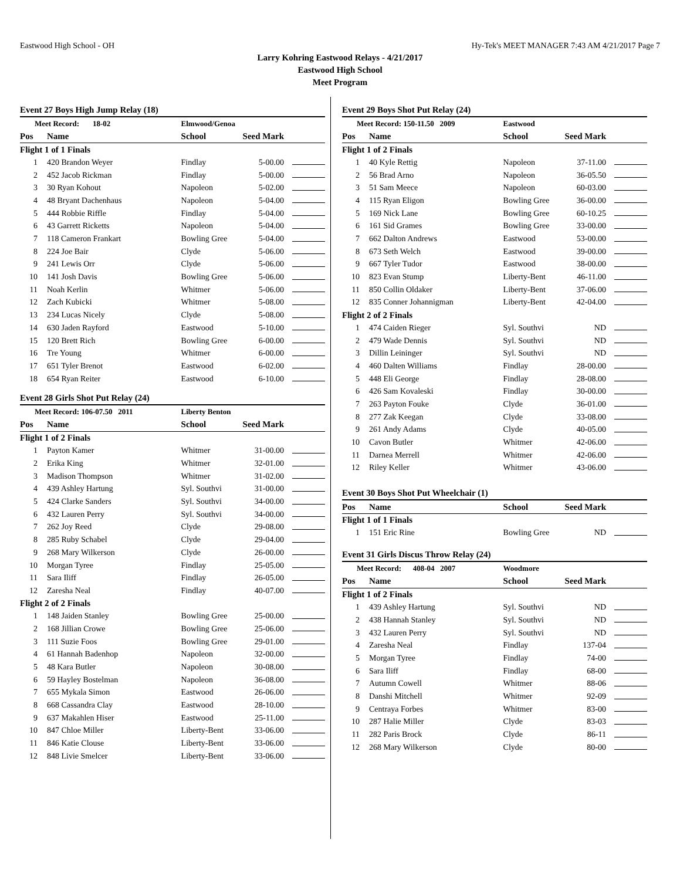Eastwood High School - OH Hy-Tek's MEET MANAGER 7:43 AM 4/21/2017 Page 7
Larry Kohring Eastwood Relays - 4/21/2017
Eastwood High School
Meet Program
Event 27 Boys High Jump Relay (18)
| Meet Record: 18-02 | | Elmwood/Genoa | | |
| Pos | Name | School | Seed Mark | |
| Flight 1 of 1 Finals | | | | |
| 1 | 420 Brandon Weyer | Findlay | 5-00.00 | |
| 2 | 452 Jacob Rickman | Findlay | 5-00.00 | |
| 3 | 30 Ryan Kohout | Napoleon | 5-02.00 | |
| 4 | 48 Bryant Dachenhaus | Napoleon | 5-04.00 | |
| 5 | 444 Robbie Riffle | Findlay | 5-04.00 | |
| 6 | 43 Garrett Ricketts | Napoleon | 5-04.00 | |
| 7 | 118 Cameron Frankart | Bowling Gree | 5-04.00 | |
| 8 | 224 Joe Bair | Clyde | 5-06.00 | |
| 9 | 241 Lewis Orr | Clyde | 5-06.00 | |
| 10 | 141 Josh Davis | Bowling Gree | 5-06.00 | |
| 11 | Noah Kerlin | Whitmer | 5-06.00 | |
| 12 | Zach Kubicki | Whitmer | 5-08.00 | |
| 13 | 234 Lucas Nicely | Clyde | 5-08.00 | |
| 14 | 630 Jaden Rayford | Eastwood | 5-10.00 | |
| 15 | 120 Brett Rich | Bowling Gree | 6-00.00 | |
| 16 | Tre Young | Whitmer | 6-00.00 | |
| 17 | 651 Tyler Brenot | Eastwood | 6-02.00 | |
| 18 | 654 Ryan Reiter | Eastwood | 6-10.00 | |
Event 28 Girls Shot Put Relay (24)
| Meet Record: 106-07.50 2011 | | Liberty Benton | | |
| Pos | Name | School | Seed Mark | |
| Flight 1 of 2 Finals | | | | |
| 1 | Payton Kamer | Whitmer | 31-00.00 | |
| 2 | Erika King | Whitmer | 32-01.00 | |
| 3 | Madison Thompson | Whitmer | 31-02.00 | |
| 4 | 439 Ashley Hartung | Syl. Southvi | 31-00.00 | |
| 5 | 424 Clarke Sanders | Syl. Southvi | 34-00.00 | |
| 6 | 432 Lauren Perry | Syl. Southvi | 34-00.00 | |
| 7 | 262 Joy Reed | Clyde | 29-08.00 | |
| 8 | 285 Ruby Schabel | Clyde | 29-04.00 | |
| 9 | 268 Mary Wilkerson | Clyde | 26-00.00 | |
| 10 | Morgan Tyree | Findlay | 25-05.00 | |
| 11 | Sara Iliff | Findlay | 26-05.00 | |
| 12 | Zaresha Neal | Findlay | 40-07.00 | |
| Flight 2 of 2 Finals | | | | |
| 1 | 148 Jaiden Stanley | Bowling Gree | 25-00.00 | |
| 2 | 168 Jillian Crowe | Bowling Gree | 25-06.00 | |
| 3 | 111 Suzie Foos | Bowling Gree | 29-01.00 | |
| 4 | 61 Hannah Badenhop | Napoleon | 32-00.00 | |
| 5 | 48 Kara Butler | Napoleon | 30-08.00 | |
| 6 | 59 Hayley Bostelman | Napoleon | 36-08.00 | |
| 7 | 655 Mykala Simon | Eastwood | 26-06.00 | |
| 8 | 668 Cassandra Clay | Eastwood | 28-10.00 | |
| 9 | 637 Makahlen Hiser | Eastwood | 25-11.00 | |
| 10 | 847 Chloe Miller | Liberty-Bent | 33-06.00 | |
| 11 | 846 Katie Clouse | Liberty-Bent | 33-06.00 | |
| 12 | 848 Livie Smelcer | Liberty-Bent | 33-06.00 | |
Event 29 Boys Shot Put Relay (24)
| Meet Record: 150-11.50 2009 | | Eastwood | | |
| Pos | Name | School | Seed Mark | |
| Flight 1 of 2 Finals | | | | |
| 1 | 40 Kyle Rettig | Napoleon | 37-11.00 | |
| 2 | 56 Brad Arno | Napoleon | 36-05.50 | |
| 3 | 51 Sam Meece | Napoleon | 60-03.00 | |
| 4 | 115 Ryan Eligon | Bowling Gree | 36-00.00 | |
| 5 | 169 Nick Lane | Bowling Gree | 60-10.25 | |
| 6 | 161 Sid Grames | Bowling Gree | 33-00.00 | |
| 7 | 662 Dalton Andrews | Eastwood | 53-00.00 | |
| 8 | 673 Seth Welch | Eastwood | 39-00.00 | |
| 9 | 667 Tyler Tudor | Eastwood | 38-00.00 | |
| 10 | 823 Evan Stump | Liberty-Bent | 46-11.00 | |
| 11 | 850 Collin Oldaker | Liberty-Bent | 37-06.00 | |
| 12 | 835 Conner Johannigman | Liberty-Bent | 42-04.00 | |
| Flight 2 of 2 Finals | | | | |
| 1 | 474 Caiden Rieger | Syl. Southvi | ND | |
| 2 | 479 Wade Dennis | Syl. Southvi | ND | |
| 3 | Dillin Leininger | Syl. Southvi | ND | |
| 4 | 460 Dalten Williams | Findlay | 28-00.00 | |
| 5 | 448 Eli George | Findlay | 28-08.00 | |
| 6 | 426 Sam Kovaleski | Findlay | 30-00.00 | |
| 7 | 263 Payton Fouke | Clyde | 36-01.00 | |
| 8 | 277 Zak Keegan | Clyde | 33-08.00 | |
| 9 | 261 Andy Adams | Clyde | 40-05.00 | |
| 10 | Cavon Butler | Whitmer | 42-06.00 | |
| 11 | Darnea Merrell | Whitmer | 42-06.00 | |
| 12 | Riley Keller | Whitmer | 43-06.00 | |
Event 30 Boys Shot Put Wheelchair (1)
| Pos | Name | School | Seed Mark | |
| --- | --- | --- | --- | --- |
| Flight 1 of 1 Finals | | | | |
| 1 | 151 Eric Rine | Bowling Gree | ND | |
Event 31 Girls Discus Throw Relay (24)
| Meet Record: 408-04 2007 | | Woodmore | | |
| Pos | Name | School | Seed Mark | |
| Flight 1 of 2 Finals | | | | |
| 1 | 439 Ashley Hartung | Syl. Southvi | ND | |
| 2 | 438 Hannah Stanley | Syl. Southvi | ND | |
| 3 | 432 Lauren Perry | Syl. Southvi | ND | |
| 4 | Zaresha Neal | Findlay | 137-04 | |
| 5 | Morgan Tyree | Findlay | 74-00 | |
| 6 | Sara Iliff | Findlay | 68-00 | |
| 7 | Autumn Cowell | Whitmer | 88-06 | |
| 8 | Danshi Mitchell | Whitmer | 92-09 | |
| 9 | Centraya Forbes | Whitmer | 83-00 | |
| 10 | 287 Halie Miller | Clyde | 83-03 | |
| 11 | 282 Paris Brock | Clyde | 86-11 | |
| 12 | 268 Mary Wilkerson | Clyde | 80-00 | |